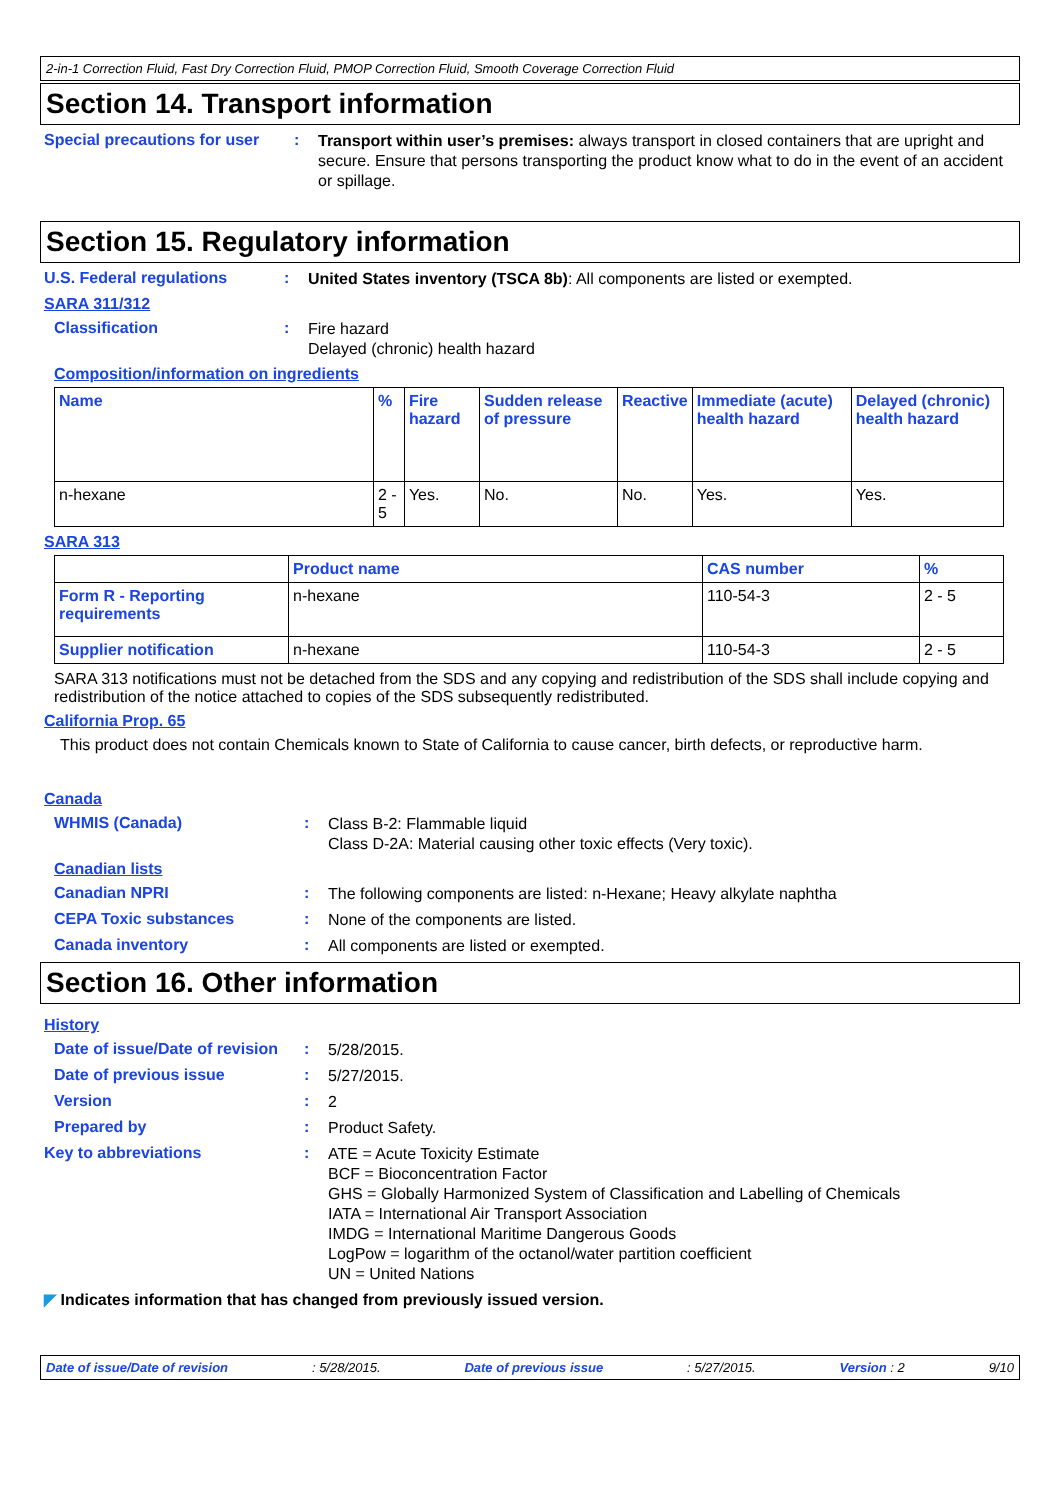2-in-1 Correction Fluid, Fast Dry Correction Fluid, PMOP Correction Fluid, Smooth Coverage Correction Fluid
Section 14. Transport information
Special precautions for user
:
Transport within user’s premises: always transport in closed containers that are upright and secure. Ensure that persons transporting the product know what to do in the event of an accident or spillage.
Section 15. Regulatory information
U.S. Federal regulations :
United States inventory (TSCA 8b): All components are listed or exempted.
SARA 311/312
Classification :
Fire hazard
Delayed (chronic) health hazard
Composition/information on ingredients
| Name | % | Fire hazard | Sudden release of pressure | Reactive | Immediate (acute) health hazard | Delayed (chronic) health hazard |
| --- | --- | --- | --- | --- | --- | --- |
| n-hexane | 2 - 5 | Yes. | No. | No. | Yes. | Yes. |
SARA 313
| | Product name | CAS number | % |
| --- | --- | --- | --- |
| Form R - Reporting requirements | n-hexane | 110-54-3 | 2 - 5 |
| Supplier notification | n-hexane | 110-54-3 | 2 - 5 |
SARA 313 notifications must not be detached from the SDS and any copying and redistribution of the SDS shall include copying and redistribution of the notice attached to copies of the SDS subsequently redistributed.
California Prop. 65
This product does not contain Chemicals known to State of California to cause cancer, birth defects, or reproductive harm.
Canada
WHMIS (Canada) :
Class B-2: Flammable liquid
Class D-2A: Material causing other toxic effects (Very toxic).
Canadian lists
Canadian NPRI :
The following components are listed: n-Hexane; Heavy alkylate naphtha
CEPA Toxic substances :
None of the components are listed.
Canada inventory :
All components are listed or exempted.
Section 16. Other information
History
Date of issue/Date of revision
:
5/28/2015.
Date of previous issue :
5/27/2015.
Version :
2
Prepared by :
Product Safety.
Key to abbreviations :
ATE = Acute Toxicity Estimate
BCF = Bioconcentration Factor
GHS = Globally Harmonized System of Classification and Labelling of Chemicals
IATA = International Air Transport Association
IMDG = International Maritime Dangerous Goods
LogPow = logarithm of the octanol/water partition coefficient
UN = United Nations
◤ Indicates information that has changed from previously issued version.
Date of issue/Date of revision: 5/28/2015. Date of previous issue: 5/27/2015. Version : 2 9/10